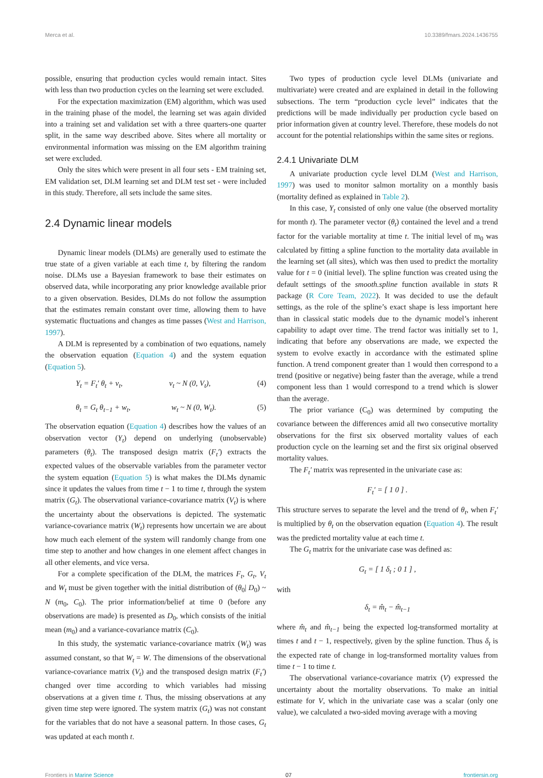Merca et al. 10.3389/fmars.2024.1436755
possible, ensuring that production cycles would remain intact. Sites with less than two production cycles on the learning set were excluded.
For the expectation maximization (EM) algorithm, which was used in the training phase of the model, the learning set was again divided into a training set and validation set with a three quarters-one quarter split, in the same way described above. Sites where all mortality or environmental information was missing on the EM algorithm training set were excluded.
Only the sites which were present in all four sets - EM training set, EM validation set, DLM learning set and DLM test set - were included in this study. Therefore, all sets include the same sites.
2.4 Dynamic linear models
Dynamic linear models (DLMs) are generally used to estimate the true state of a given variable at each time t, by filtering the random noise. DLMs use a Bayesian framework to base their estimates on observed data, while incorporating any prior knowledge available prior to a given observation. Besides, DLMs do not follow the assumption that the estimates remain constant over time, allowing them to have systematic fluctuations and changes as time passes (West and Harrison, 1997).
A DLM is represented by a combination of two equations, namely the observation equation (Equation 4) and the system equation (Equation 5).
Y<sub>t</sub> = F<sub>t</sub>′ θ<sub>t</sub> + ν<sub>t</sub>, ν<sub>t</sub> ~ N (0, V<sub>t</sub>), (4)
θ<sub>t</sub> = G<sub>t</sub> θ<sub>t−1</sub> + w<sub>t</sub>, w<sub>t</sub> ~ N (0, W<sub>t</sub>). (5)
The observation equation (Equation 4) describes how the values of an observation vector (Y<sub>t</sub>) depend on underlying (unobservable) parameters (θ<sub>t</sub>). The transposed design matrix (F<sub>t</sub>′) extracts the expected values of the observable variables from the parameter vector the system equation (Equation 5) is what makes the DLMs dynamic since it updates the values from time t − 1 to time t, through the system matrix (G<sub>t</sub>). The observational variance-covariance matrix (V<sub>t</sub>) is where the uncertainty about the observations is depicted. The systematic variance-covariance matrix (W<sub>t</sub>) represents how uncertain we are about how much each element of the system will randomly change from one time step to another and how changes in one element affect changes in all other elements, and vice versa.
For a complete specification of the DLM, the matrices F<sub>t</sub>, G<sub>t</sub>, V<sub>t</sub> and W<sub>t</sub> must be given together with the initial distribution of (θ<sub>0</sub>| D<sub>0</sub>) ~ N (m<sub>0</sub>, C<sub>0</sub>). The prior information/belief at time 0 (before any observations are made) is presented as D<sub>0</sub>, which consists of the initial mean (m<sub>0</sub>) and a variance-covariance matrix (C<sub>0</sub>).
In this study, the systematic variance-covariance matrix (W<sub>t</sub>) was assumed constant, so that W<sub>t</sub> = W. The dimensions of the observational variance-covariance matrix (V<sub>t</sub>) and the transposed design matrix (F<sub>t</sub>′) changed over time according to which variables had missing observations at a given time t. Thus, the missing observations at any given time step were ignored. The system matrix (G<sub>t</sub>) was not constant for the variables that do not have a seasonal pattern. In those cases, G<sub>t</sub> was updated at each month t.
Two types of production cycle level DLMs (univariate and multivariate) were created and are explained in detail in the following subsections. The term “production cycle level” indicates that the predictions will be made individually per production cycle based on prior information given at country level. Therefore, these models do not account for the potential relationships within the same sites or regions.
2.4.1 Univariate DLM
A univariate production cycle level DLM (West and Harrison, 1997) was used to monitor salmon mortality on a monthly basis (mortality defined as explained in Table 2).
In this case, Y<sub>t</sub> consisted of only one value (the observed mortality for month t). The parameter vector (θ<sub>t</sub>) contained the level and a trend factor for the variable mortality at time t. The initial level of m<sub>0</sub> was calculated by fitting a spline function to the mortality data available in the learning set (all sites), which was then used to predict the mortality value for t = 0 (initial level). The spline function was created using the default settings of the smooth.spline function available in stats R package (R Core Team, 2022). It was decided to use the default settings, as the role of the spline’s exact shape is less important here than in classical static models due to the dynamic model’s inherent capability to adapt over time. The trend factor was initially set to 1, indicating that before any observations are made, we expected the system to evolve exactly in accordance with the estimated spline function. A trend component greater than 1 would then correspond to a trend (positive or negative) being faster than the average, while a trend component less than 1 would correspond to a trend which is slower than the average.
The prior variance (C<sub>0</sub>) was determined by computing the covariance between the differences amid all two consecutive mortality observations for the first six observed mortality values of each production cycle on the learning set and the first six original observed mortality values.
The F<sub>t</sub>′ matrix was represented in the univariate case as:
F<sub>t</sub>′ = [ 1 0 ] .
This structure serves to separate the level and the trend of θ<sub>t</sub>, when F<sub>t</sub>′ is multiplied by θ<sub>t</sub> on the observation equation (Equation 4). The result was the predicted mortality value at each time t.
The G<sub>t</sub> matrix for the univariate case was defined as:
G<sub>t</sub> = [ 1 δ<sub>t</sub> ; 0 1 ] ,
with
δ<sub>t</sub> = m̂<sub>t</sub> − m̂<sub>t−1</sub>
where m̂<sub>t</sub> and m̂<sub>t−1</sub> being the expected log-transformed mortality at times t and t − 1, respectively, given by the spline function. Thus δ<sub>t</sub> is the expected rate of change in log-transformed mortality values from time t − 1 to time t.
The observational variance-covariance matrix (V) expressed the uncertainty about the mortality observations. To make an initial estimate for V, which in the univariate case was a scalar (only one value), we calculated a two-sided moving average with a moving
Frontiers in Marine Science 07 frontiersin.org